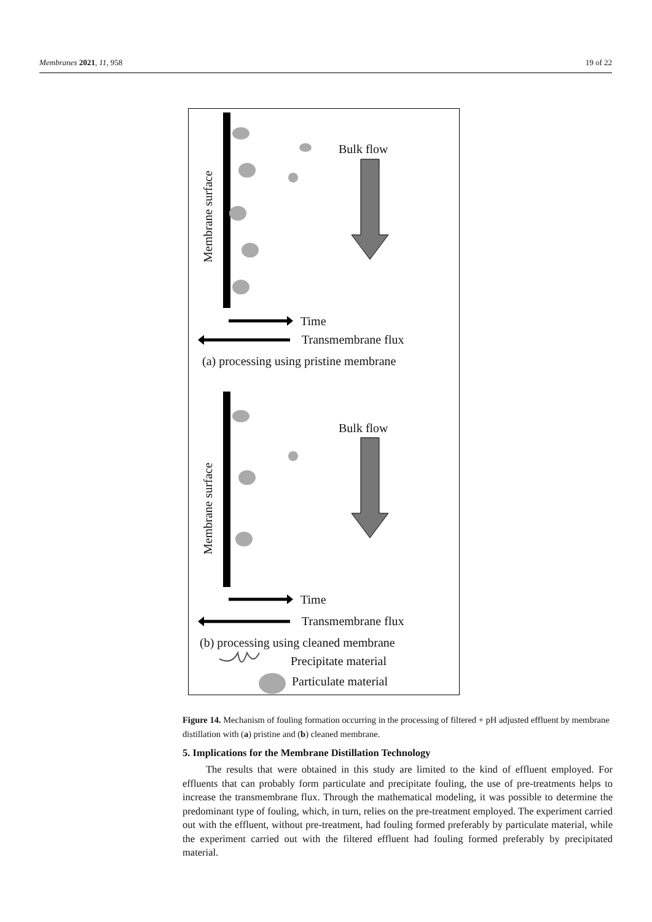Membranes 2021, 11, 958 19 of 22
Membrane surface
Membrane surface
Bulk flow
Time
Transmembrane flux
(a) processing using pristine membrane
Bulk flow
Time
Transmembrane flux
(b) processing using cleaned membrane
Precipitate material
Particulate material
Figure 14. Mechanism of fouling formation occurring in the processing of filtered + pH adjusted effluent by membrane distillation with (a) pristine and (b) cleaned membrane.
5. Implications for the Membrane Distillation Technology
The results that were obtained in this study are limited to the kind of effluent employed. For effluents that can probably form particulate and precipitate fouling, the use of pre-treatments helps to increase the transmembrane flux. Through the mathematical modeling, it was possible to determine the predominant type of fouling, which, in turn, relies on the pre-treatment employed. The experiment carried out with the effluent, without pre-treatment, had fouling formed preferably by particulate material, while the experiment carried out with the filtered effluent had fouling formed preferably by precipitated material.